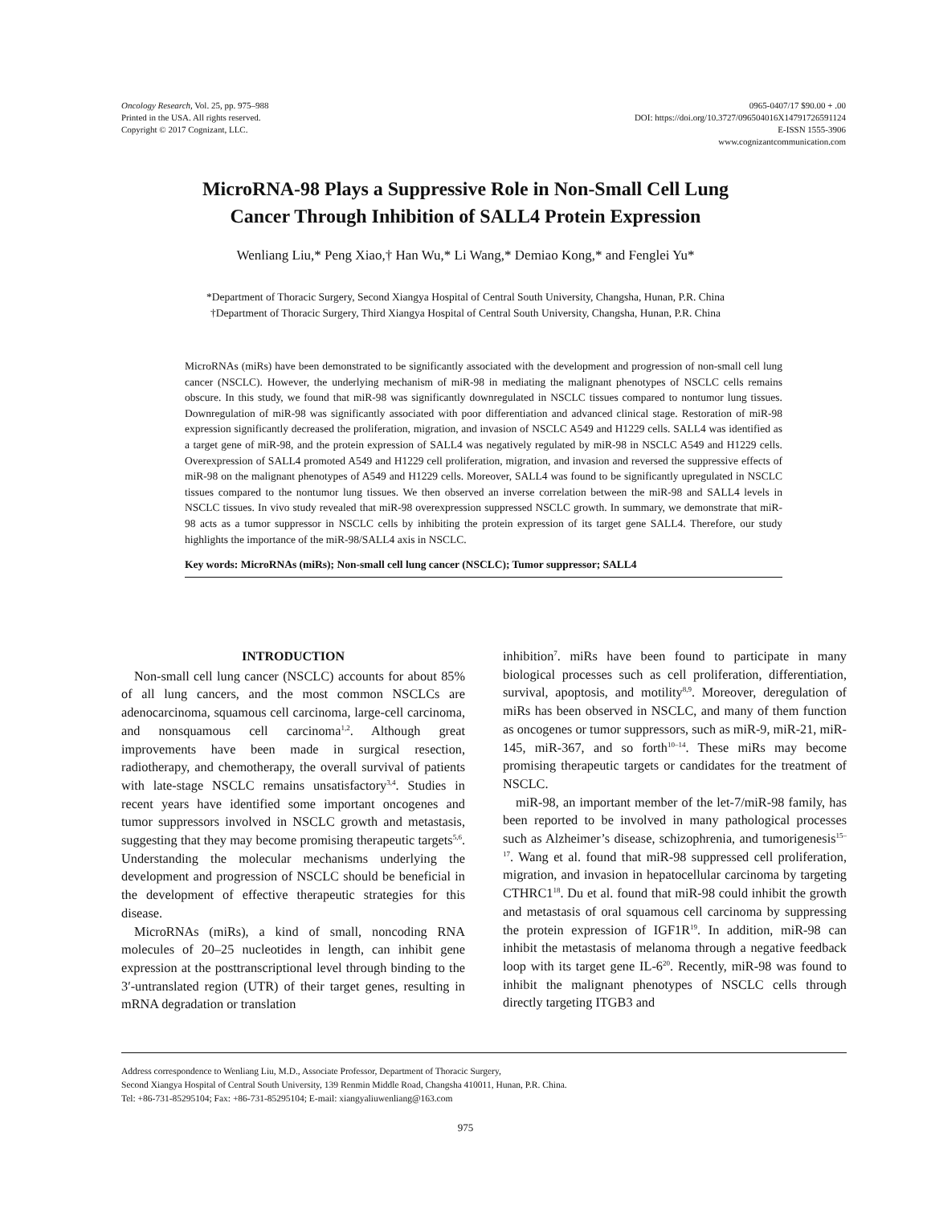Oncology Research, Vol. 25, pp. 975–988
Printed in the USA. All rights reserved.
Copyright © 2017 Cognizant, LLC.
0965-0407/17 $90.00 + .00
DOI: https://doi.org/10.3727/096504016X14791726591124
E-ISSN 1555-3906
www.cognizantcommunication.com
MicroRNA-98 Plays a Suppressive Role in Non-Small Cell Lung
Cancer Through Inhibition of SALL4 Protein Expression
Wenliang Liu,* Peng Xiao,† Han Wu,* Li Wang,* Demiao Kong,* and Fenglei Yu*
*Department of Thoracic Surgery, Second Xiangya Hospital of Central South University, Changsha, Hunan, P.R. China
†Department of Thoracic Surgery, Third Xiangya Hospital of Central South University, Changsha, Hunan, P.R. China
MicroRNAs (miRs) have been demonstrated to be significantly associated with the development and progression of non-small cell lung cancer (NSCLC). However, the underlying mechanism of miR-98 in mediating the malignant phenotypes of NSCLC cells remains obscure. In this study, we found that miR-98 was significantly downregulated in NSCLC tissues compared to nontumor lung tissues. Downregulation of miR-98 was significantly associated with poor differentiation and advanced clinical stage. Restoration of miR-98 expression significantly decreased the proliferation, migration, and invasion of NSCLC A549 and H1229 cells. SALL4 was identified as a target gene of miR-98, and the protein expression of SALL4 was negatively regulated by miR-98 in NSCLC A549 and H1229 cells. Overexpression of SALL4 promoted A549 and H1229 cell proliferation, migration, and invasion and reversed the suppressive effects of miR-98 on the malignant phenotypes of A549 and H1229 cells. Moreover, SALL4 was found to be significantly upregulated in NSCLC tissues compared to the nontumor lung tissues. We then observed an inverse correlation between the miR-98 and SALL4 levels in NSCLC tissues. In vivo study revealed that miR-98 overexpression suppressed NSCLC growth. In summary, we demonstrate that miR-98 acts as a tumor suppressor in NSCLC cells by inhibiting the protein expression of its target gene SALL4. Therefore, our study highlights the importance of the miR-98/SALL4 axis in NSCLC.
Key words: MicroRNAs (miRs); Non-small cell lung cancer (NSCLC); Tumor suppressor; SALL4
INTRODUCTION
Non-small cell lung cancer (NSCLC) accounts for about 85% of all lung cancers, and the most common NSCLCs are adenocarcinoma, squamous cell carcinoma, large-cell carcinoma, and nonsquamous cell carcinoma<sup>1,2</sup>. Although great improvements have been made in surgical resection, radiotherapy, and chemotherapy, the overall survival of patients with late-stage NSCLC remains unsatisfactory<sup>3,4</sup>. Studies in recent years have identified some important oncogenes and tumor suppressors involved in NSCLC growth and metastasis, suggesting that they may become promising therapeutic targets<sup>5,6</sup>. Understanding the molecular mechanisms underlying the development and progression of NSCLC should be beneficial in the development of effective therapeutic strategies for this disease.
MicroRNAs (miRs), a kind of small, noncoding RNA molecules of 20–25 nucleotides in length, can inhibit gene expression at the posttranscriptional level through binding to the 3′-untranslated region (UTR) of their target genes, resulting in mRNA degradation or translation
inhibition<sup>7</sup>. miRs have been found to participate in many biological processes such as cell proliferation, differentiation, survival, apoptosis, and motility<sup>8,9</sup>. Moreover, deregulation of miRs has been observed in NSCLC, and many of them function as oncogenes or tumor suppressors, such as miR-9, miR-21, miR-145, miR-367, and so forth<sup>10–14</sup>. These miRs may become promising therapeutic targets or candidates for the treatment of NSCLC.
miR-98, an important member of the let-7/miR-98 family, has been reported to be involved in many pathological processes such as Alzheimer’s disease, schizophrenia, and tumorigenesis<sup>15–17</sup>. Wang et al. found that miR-98 suppressed cell proliferation, migration, and invasion in hepatocellular carcinoma by targeting CTHRC1<sup>18</sup>. Du et al. found that miR-98 could inhibit the growth and metastasis of oral squamous cell carcinoma by suppressing the protein expression of IGF1R<sup>19</sup>. In addition, miR-98 can inhibit the metastasis of melanoma through a negative feedback loop with its target gene IL-6<sup>20</sup>. Recently, miR-98 was found to inhibit the malignant phenotypes of NSCLC cells through directly targeting ITGB3 and
Address correspondence to Wenliang Liu, M.D., Associate Professor, Department of Thoracic Surgery,
Second Xiangya Hospital of Central South University, 139 Renmin Middle Road, Changsha 410011, Hunan, P.R. China.
Tel: +86-731-85295104; Fax: +86-731-85295104; E-mail: xiangyaliuwenliang@163.com
975